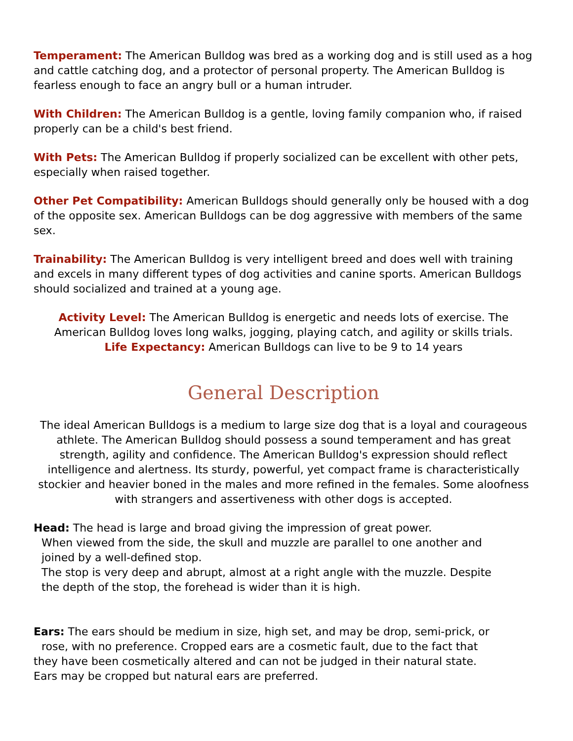Temperament: The American Bulldog was bred as a working dog and is still used as a hog and cattle catching dog, and a protector of personal property. The American Bulldog is fearless enough to face an angry bull or a human intruder.
With Children: The American Bulldog is a gentle, loving family companion who, if raised properly can be a child's best friend.
With Pets: The American Bulldog if properly socialized can be excellent with other pets, especially when raised together.
Other Pet Compatibility: American Bulldogs should generally only be housed with a dog of the opposite sex. American Bulldogs can be dog aggressive with members of the same sex.
Trainability: The American Bulldog is very intelligent breed and does well with training and excels in many different types of dog activities and canine sports. American Bulldogs should socialized and trained at a young age.
Activity Level: The American Bulldog is energetic and needs lots of exercise. The American Bulldog loves long walks, jogging, playing catch, and agility or skills trials.
Life Expectancy: American Bulldogs can live to be 9 to 14 years
General Description
The ideal American Bulldogs is a medium to large size dog that is a loyal and courageous athlete. The American Bulldog should possess a sound temperament and has great strength, agility and confidence. The American Bulldog's expression should reflect intelligence and alertness. Its sturdy, powerful, yet compact frame is characteristically stockier and heavier boned in the males and more refined in the females. Some aloofness with strangers and assertiveness with other dogs is accepted.
Head: The head is large and broad giving the impression of great power.
When viewed from the side, the skull and muzzle are parallel to one another and joined by a well-defined stop.
The stop is very deep and abrupt, almost at a right angle with the muzzle. Despite the depth of the stop, the forehead is wider than it is high.
Ears: The ears should be medium in size, high set, and may be drop, semi-prick, or rose, with no preference. Cropped ears are a cosmetic fault, due to the fact that they have been cosmetically altered and can not be judged in their natural state. Ears may be cropped but natural ears are preferred.